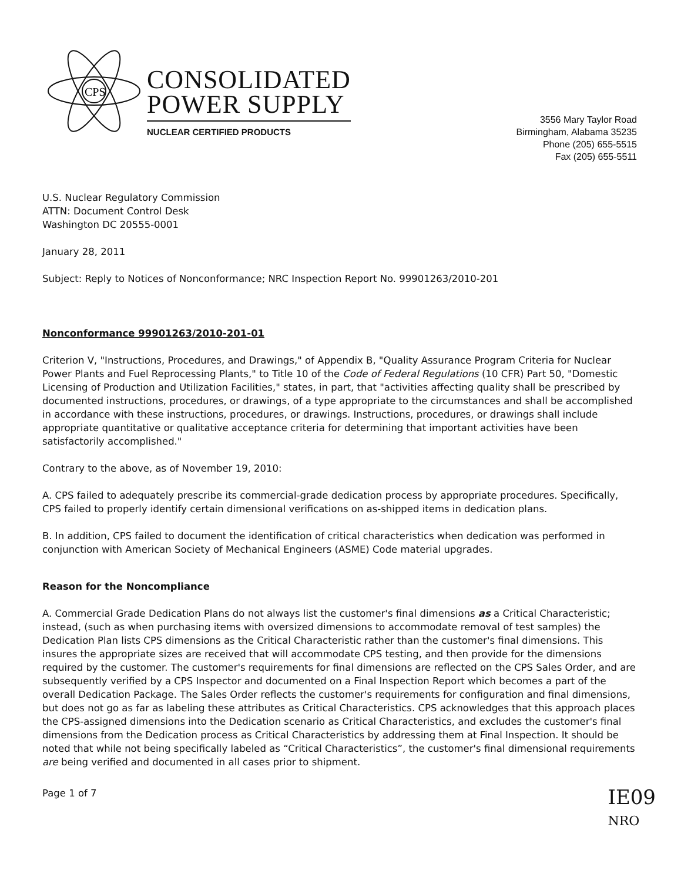CPS
CONSOLIDATED
POWER SUPPLY
NUCLEAR CERTIFIED PRODUCTS
3556 Mary Taylor Road
Birmingham, Alabama 35235
Phone (205) 655-5515
Fax (205) 655-5511
U.S. Nuclear Regulatory Commission
ATTN: Document Control Desk
Washington DC 20555-0001
January 28, 2011
Subject: Reply to Notices of Nonconformance; NRC Inspection Report No. 99901263/2010-201
Nonconformance 99901263/2010-201-01
Criterion V, "Instructions, Procedures, and Drawings," of Appendix B, "Quality Assurance Program Criteria for Nuclear Power Plants and Fuel Reprocessing Plants," to Title 10 of the Code of Federal Regulations (10 CFR) Part 50, "Domestic Licensing of Production and Utilization Facilities," states, in part, that "activities affecting quality shall be prescribed by documented instructions, procedures, or drawings, of a type appropriate to the circumstances and shall be accomplished in accordance with these instructions, procedures, or drawings. Instructions, procedures, or drawings shall include appropriate quantitative or qualitative acceptance criteria for determining that important activities have been satisfactorily accomplished."
Contrary to the above, as of November 19, 2010:
A. CPS failed to adequately prescribe its commercial-grade dedication process by appropriate procedures. Specifically, CPS failed to properly identify certain dimensional verifications on as-shipped items in dedication plans.
B. In addition, CPS failed to document the identification of critical characteristics when dedication was performed in conjunction with American Society of Mechanical Engineers (ASME) Code material upgrades.
Reason for the Noncompliance
A. Commercial Grade Dedication Plans do not always list the customer's final dimensions as a Critical Characteristic; instead, (such as when purchasing items with oversized dimensions to accommodate removal of test samples) the Dedication Plan lists CPS dimensions as the Critical Characteristic rather than the customer's final dimensions. This insures the appropriate sizes are received that will accommodate CPS testing, and then provide for the dimensions required by the customer. The customer's requirements for final dimensions are reflected on the CPS Sales Order, and are subsequently verified by a CPS Inspector and documented on a Final Inspection Report which becomes a part of the overall Dedication Package. The Sales Order reflects the customer's requirements for configuration and final dimensions, but does not go as far as labeling these attributes as Critical Characteristics. CPS acknowledges that this approach places the CPS-assigned dimensions into the Dedication scenario as Critical Characteristics, and excludes the customer's final dimensions from the Dedication process as Critical Characteristics by addressing them at Final Inspection. It should be noted that while not being specifically labeled as “Critical Characteristics”, the customer's final dimensional requirements are being verified and documented in all cases prior to shipment.
Page 1 of 7
IE09
NRO